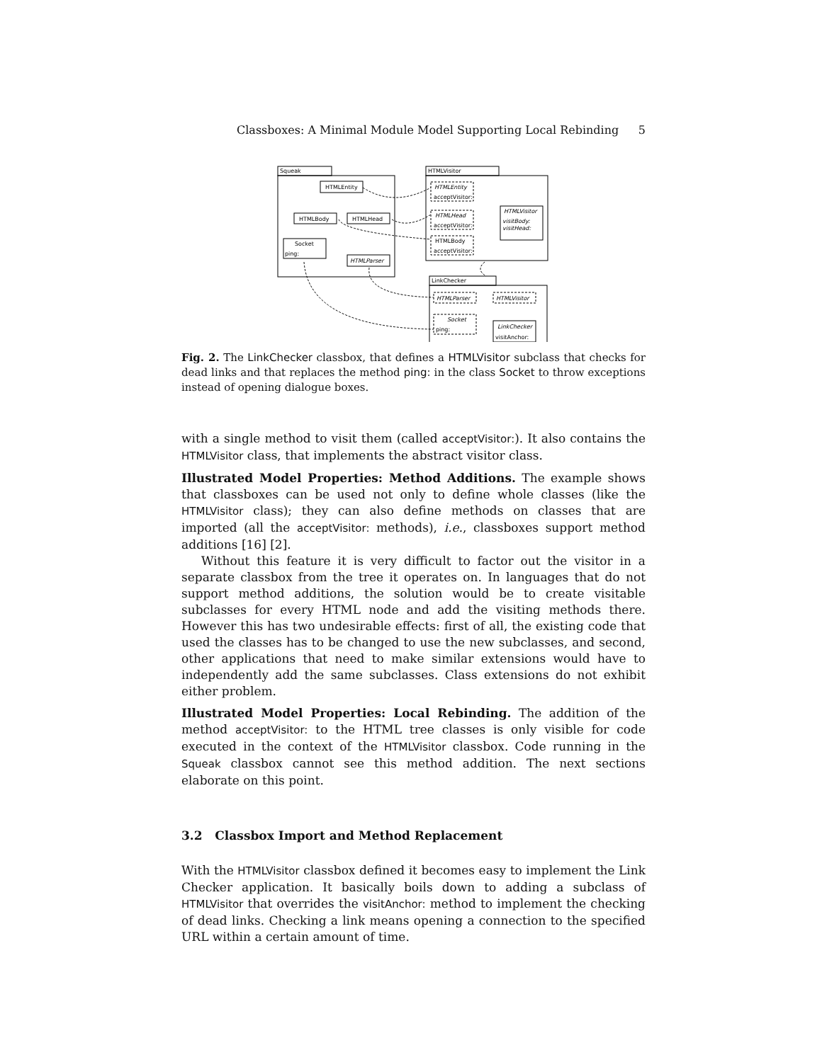Classboxes: A Minimal Module Model Supporting Local Rebinding 5
Squeak
HTMLVisitor
LinkChecker
HTMLEntity
HTMLBody
HTMLHead
Socket
ping:
HTMLParser
HTMLEntity
acceptVisitor:
HTMLHead
acceptVisitor:
HTMLBody
acceptVisitor:
HTMLVisitor
visitBody:
visitHead:
HTMLParser
HTMLVisitor
Socket
ping:
LinkChecker
visitAnchor:
Fig. 2. The LinkChecker classbox, that defines a HTMLVisitor subclass that checks for dead links and that replaces the method ping: in the class Socket to throw exceptions instead of opening dialogue boxes.
with a single method to visit them (called acceptVisitor:). It also contains the HTMLVisitor class, that implements the abstract visitor class.
Illustrated Model Properties: Method Additions. The example shows that classboxes can be used not only to define whole classes (like the HTMLVisitor class); they can also define methods on classes that are imported (all the acceptVisitor: methods), i.e., classboxes support method additions [16] [2].
Without this feature it is very difficult to factor out the visitor in a separate classbox from the tree it operates on. In languages that do not support method additions, the solution would be to create visitable subclasses for every HTML node and add the visiting methods there. However this has two undesirable effects: first of all, the existing code that used the classes has to be changed to use the new subclasses, and second, other applications that need to make similar extensions would have to independently add the same subclasses. Class extensions do not exhibit either problem.
Illustrated Model Properties: Local Rebinding. The addition of the method acceptVisitor: to the HTML tree classes is only visible for code executed in the context of the HTMLVisitor classbox. Code running in the Squeak classbox cannot see this method addition. The next sections elaborate on this point.
3.2 Classbox Import and Method Replacement
With the HTMLVisitor classbox defined it becomes easy to implement the Link Checker application. It basically boils down to adding a subclass of HTMLVisitor that overrides the visitAnchor: method to implement the checking of dead links. Checking a link means opening a connection to the specified URL within a certain amount of time.